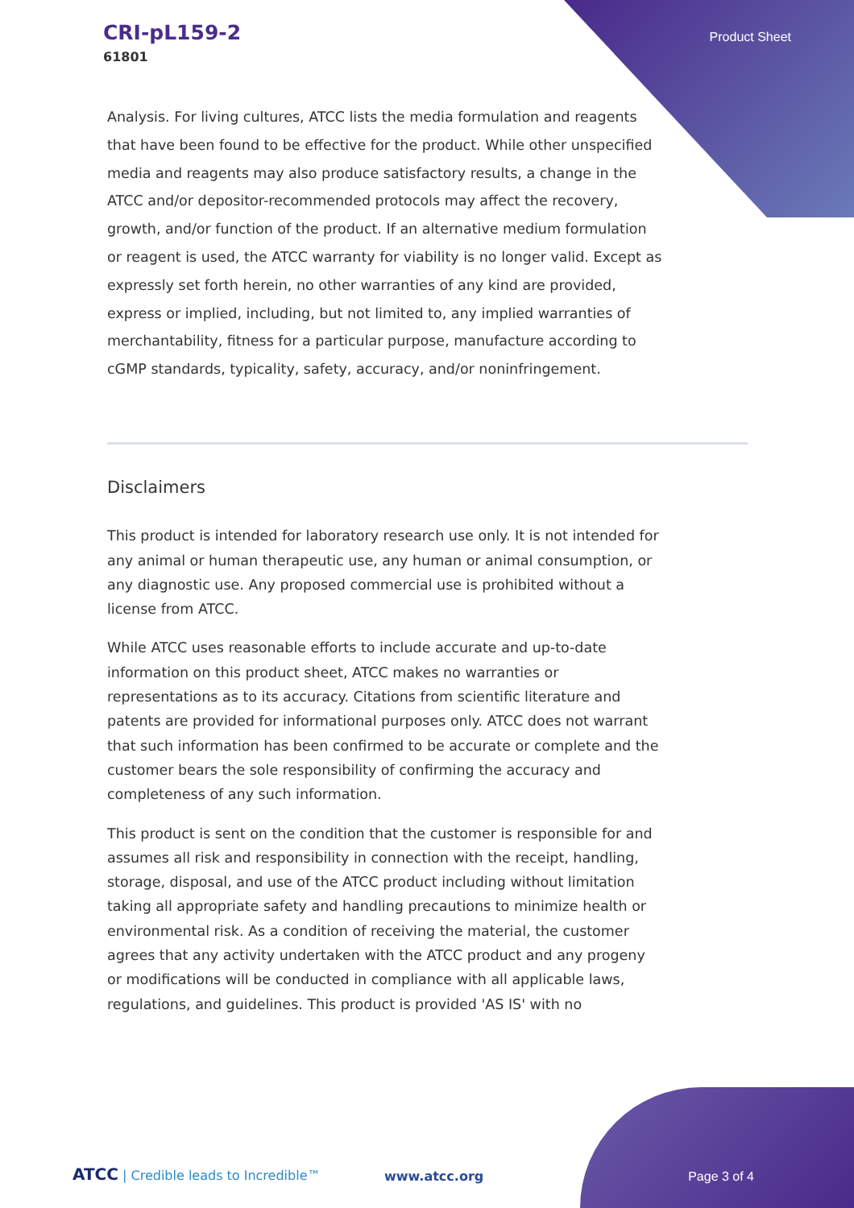CRI-pL159-2
61801
Product Sheet
Analysis. For living cultures, ATCC lists the media formulation and reagents that have been found to be effective for the product. While other unspecified media and reagents may also produce satisfactory results, a change in the ATCC and/or depositor-recommended protocols may affect the recovery, growth, and/or function of the product. If an alternative medium formulation or reagent is used, the ATCC warranty for viability is no longer valid. Except as expressly set forth herein, no other warranties of any kind are provided, express or implied, including, but not limited to, any implied warranties of merchantability, fitness for a particular purpose, manufacture according to cGMP standards, typicality, safety, accuracy, and/or noninfringement.
Disclaimers
This product is intended for laboratory research use only. It is not intended for any animal or human therapeutic use, any human or animal consumption, or any diagnostic use. Any proposed commercial use is prohibited without a license from ATCC.
While ATCC uses reasonable efforts to include accurate and up-to-date information on this product sheet, ATCC makes no warranties or representations as to its accuracy. Citations from scientific literature and patents are provided for informational purposes only. ATCC does not warrant that such information has been confirmed to be accurate or complete and the customer bears the sole responsibility of confirming the accuracy and completeness of any such information.
This product is sent on the condition that the customer is responsible for and assumes all risk and responsibility in connection with the receipt, handling, storage, disposal, and use of the ATCC product including without limitation taking all appropriate safety and handling precautions to minimize health or environmental risk. As a condition of receiving the material, the customer agrees that any activity undertaken with the ATCC product and any progeny or modifications will be conducted in compliance with all applicable laws, regulations, and guidelines. This product is provided 'AS IS' with no
ATCC | Credible leads to Incredible™
www.atcc.org Page 3 of 4